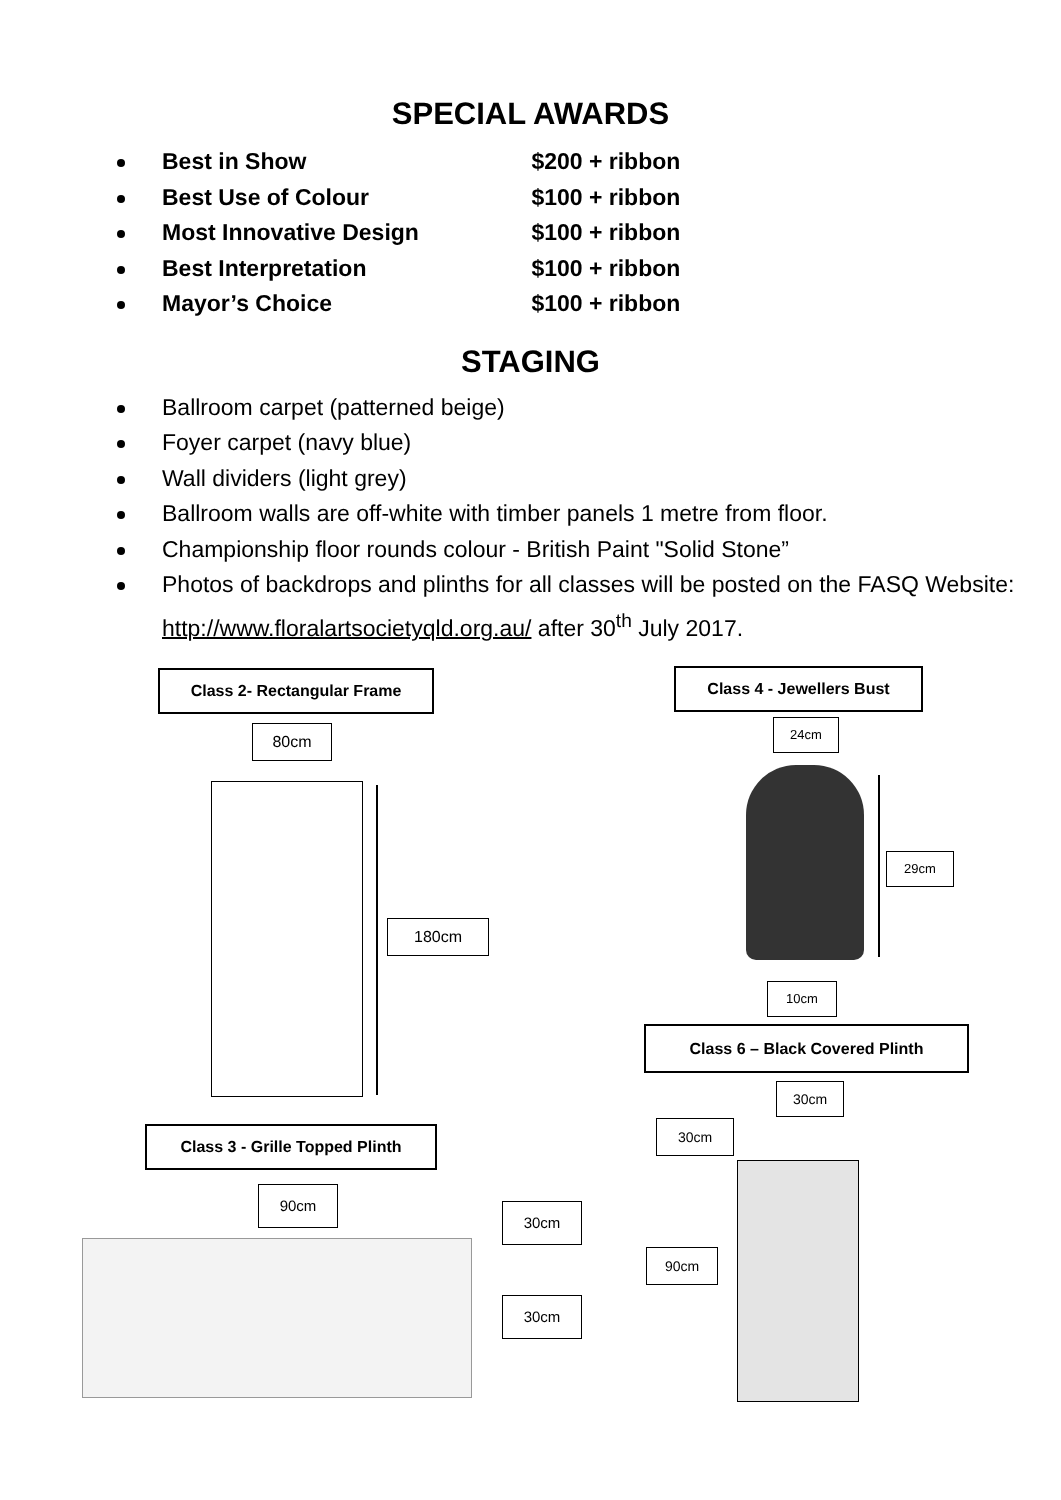SPECIAL AWARDS
Best in Show $200 + ribbon
Best Use of Colour $100 + ribbon
Most Innovative Design $100 + ribbon
Best Interpretation $100 + ribbon
Mayor’s Choice $100 + ribbon
STAGING
Ballroom carpet (patterned beige)
Foyer carpet (navy blue)
Wall dividers (light grey)
Ballroom walls are off-white with timber panels 1 metre from floor.
Championship floor rounds colour - British Paint "Solid Stone”
Photos of backdrops and plinths for all classes will be posted on the FASQ Website: http://www.floralartsocietyqld.org.au/ after 30<sup>th</sup> July 2017.
Class 2- Rectangular Frame
80cm
180cm
Class 4 - Jewellers Bust
24cm
29cm
10cm
Class 6 – Black Covered Plinth
30cm
30cm
90cm
Class 3 - Grille Topped Plinth
90cm
30cm
30cm